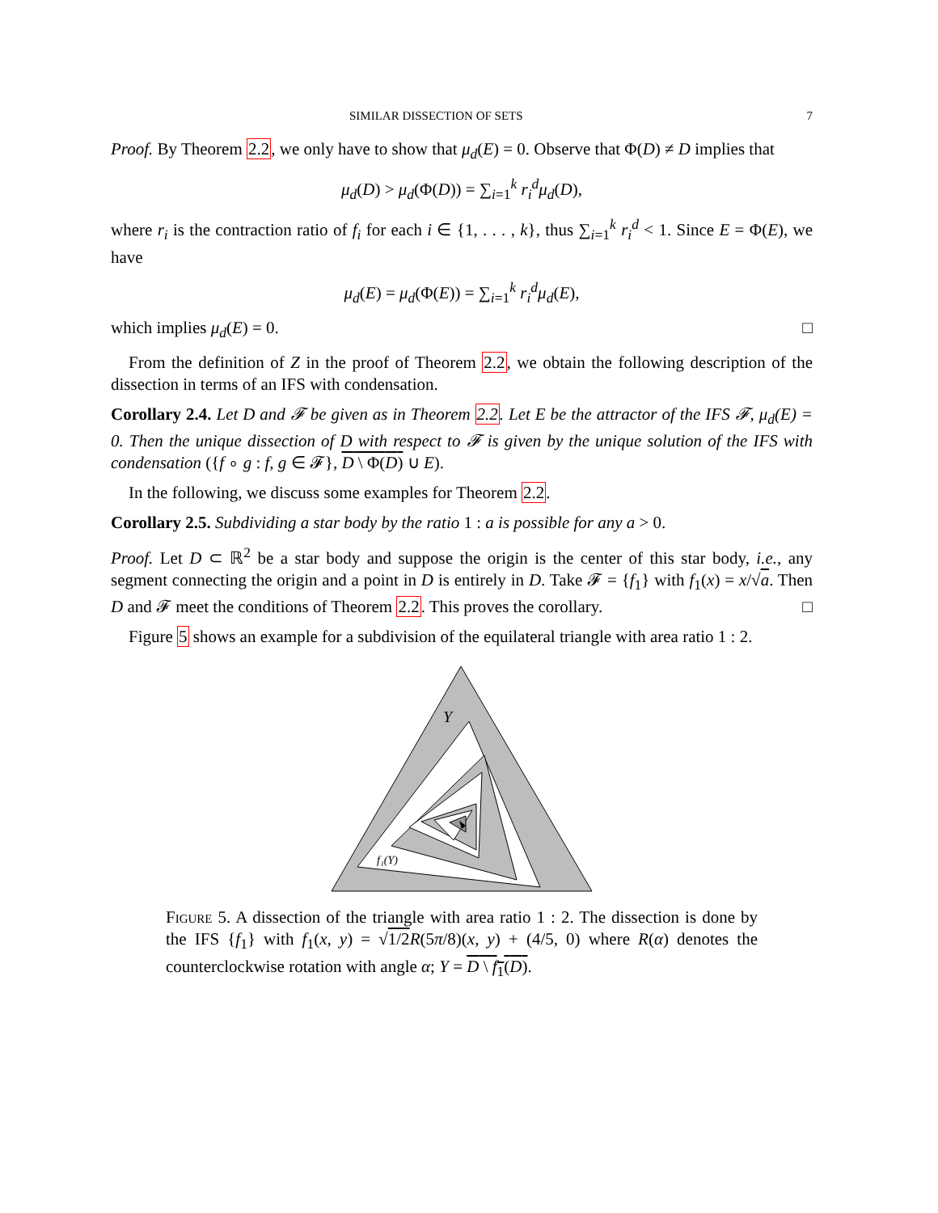SIMILAR DISSECTION OF SETS 7
Proof. By Theorem 2.2, we only have to show that μ<sub>d</sub>(E) = 0. Observe that Φ(D) ≠ D implies that
μ<sub>d</sub>(D) > μ<sub>d</sub>(Φ(D)) = ∑<sub>i=1</sub><sup>k</sup> r<sub>i</sub><sup>d</sup>μ<sub>d</sub>(D),
where r<sub>i</sub> is the contraction ratio of f<sub>i</sub> for each i ∈ {1, . . . , k}, thus ∑<sub>i=1</sub><sup>k</sup> r<sub>i</sub><sup>d</sup> < 1. Since E = Φ(E), we have
μ<sub>d</sub>(E) = μ<sub>d</sub>(Φ(E)) = ∑<sub>i=1</sub><sup>k</sup> r<sub>i</sub><sup>d</sup>μ<sub>d</sub>(E),
which implies μ<sub>d</sub>(E) = 0. □
From the definition of Z in the proof of Theorem 2.2, we obtain the following description of the dissection in terms of an IFS with condensation.
Corollary 2.4. Let D and 𝓕 be given as in Theorem 2.2. Let E be the attractor of the IFS 𝓕, μ<sub>d</sub>(E) = 0. Then the unique dissection of D with respect to 𝓕 is given by the unique solution of the IFS with condensation ({f ∘ g : f, g ∈ 𝓕}, D \ Φ(D) ∪ E).
In the following, we discuss some examples for Theorem 2.2.
Corollary 2.5. Subdividing a star body by the ratio 1 : a is possible for any a > 0.
Proof. Let D ⊂ ℝ<sup>2</sup> be a star body and suppose the origin is the center of this star body, i.e., any segment connecting the origin and a point in D is entirely in D. Take 𝓕 = {f<sub>1</sub>} with f<sub>1</sub>(x) = x/√a. Then D and 𝓕 meet the conditions of Theorem 2.2. This proves the corollary. □
Figure 5 shows an example for a subdivision of the equilateral triangle with area ratio 1 : 2.
Y
f₁(Y)
Figure 5. A dissection of the triangle with area ratio 1 : 2. The dissection is done by the IFS {f<sub>1</sub>} with f<sub>1</sub>(x, y) = √1/2 R(5π/8)(x, y) + (4/5, 0) where R(α) denotes the counterclockwise rotation with angle α; Y = D \ f<sub>1</sub>(D).